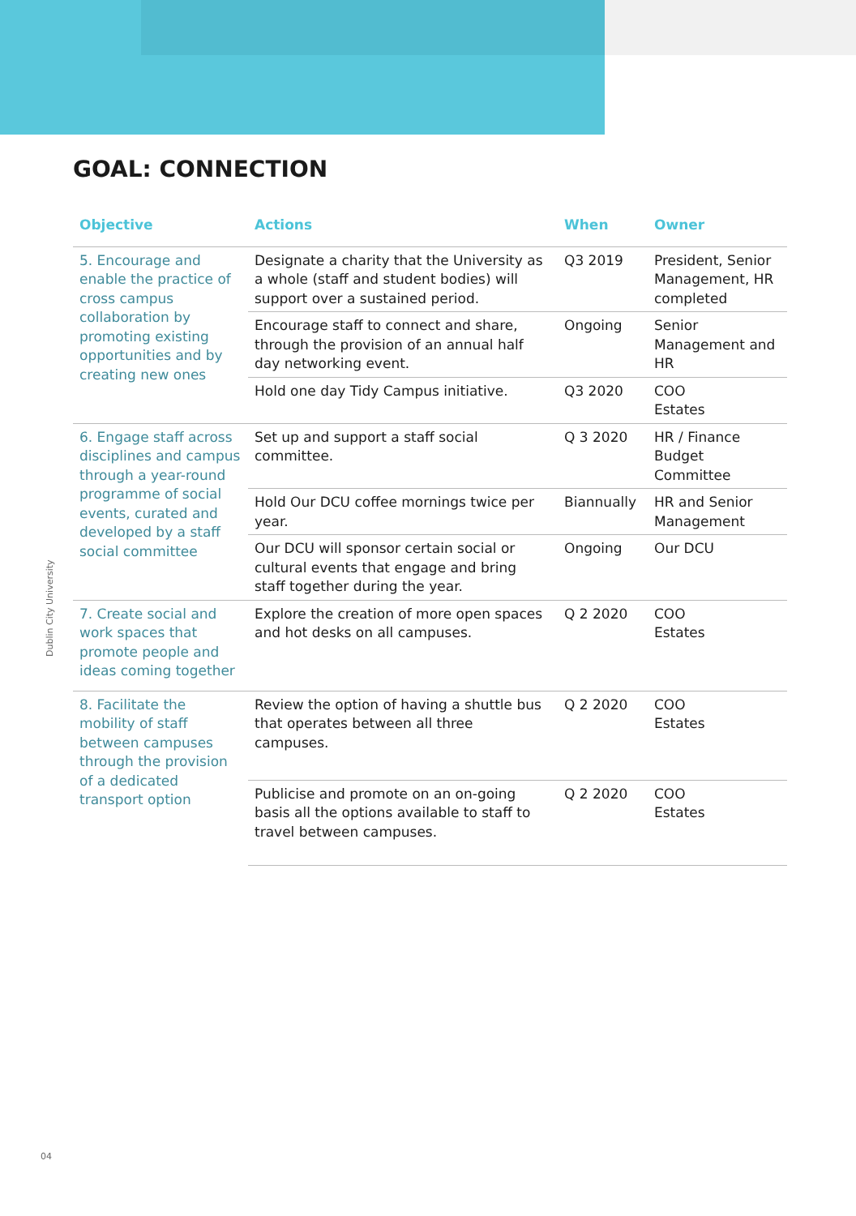GOAL: CONNECTION
| Objective | Actions | When | Owner |
| --- | --- | --- | --- |
| 5. Encourage and enable the practice of cross campus collaboration by promoting existing opportunities and by creating new ones | Designate a charity that the University as a whole (staff and student bodies) will support over a sustained period. | Q3 2019 | President, Senior Management, HR completed |
| | Encourage staff to connect and share, through the provision of an annual half day networking event. | Ongoing | Senior Management and HR |
| | Hold one day Tidy Campus initiative. | Q3 2020 | COO Estates |
| 6. Engage staff across disciplines and campus through a year-round programme of social events, curated and developed by a staff social committee | Set up and support a staff social committee. | Q 3 2020 | HR / Finance Budget Committee |
| | Hold Our DCU coffee mornings twice per year. | Biannually | HR and Senior Management |
| | Our DCU will sponsor certain social or cultural events that engage and bring staff together during the year. | Ongoing | Our DCU |
| 7. Create social and work spaces that promote people and ideas coming together | Explore the creation of more open spaces and hot desks on all campuses. | Q 2 2020 | COO Estates |
| 8. Facilitate the mobility of staff between campuses through the provision of a dedicated transport option | Review the option of having a shuttle bus that operates between all three campuses. | Q 2 2020 | COO Estates |
| | Publicise and promote on an on-going basis all the options available to staff to travel between campuses. | Q 2 2020 | COO Estates |
Dublin City University
04